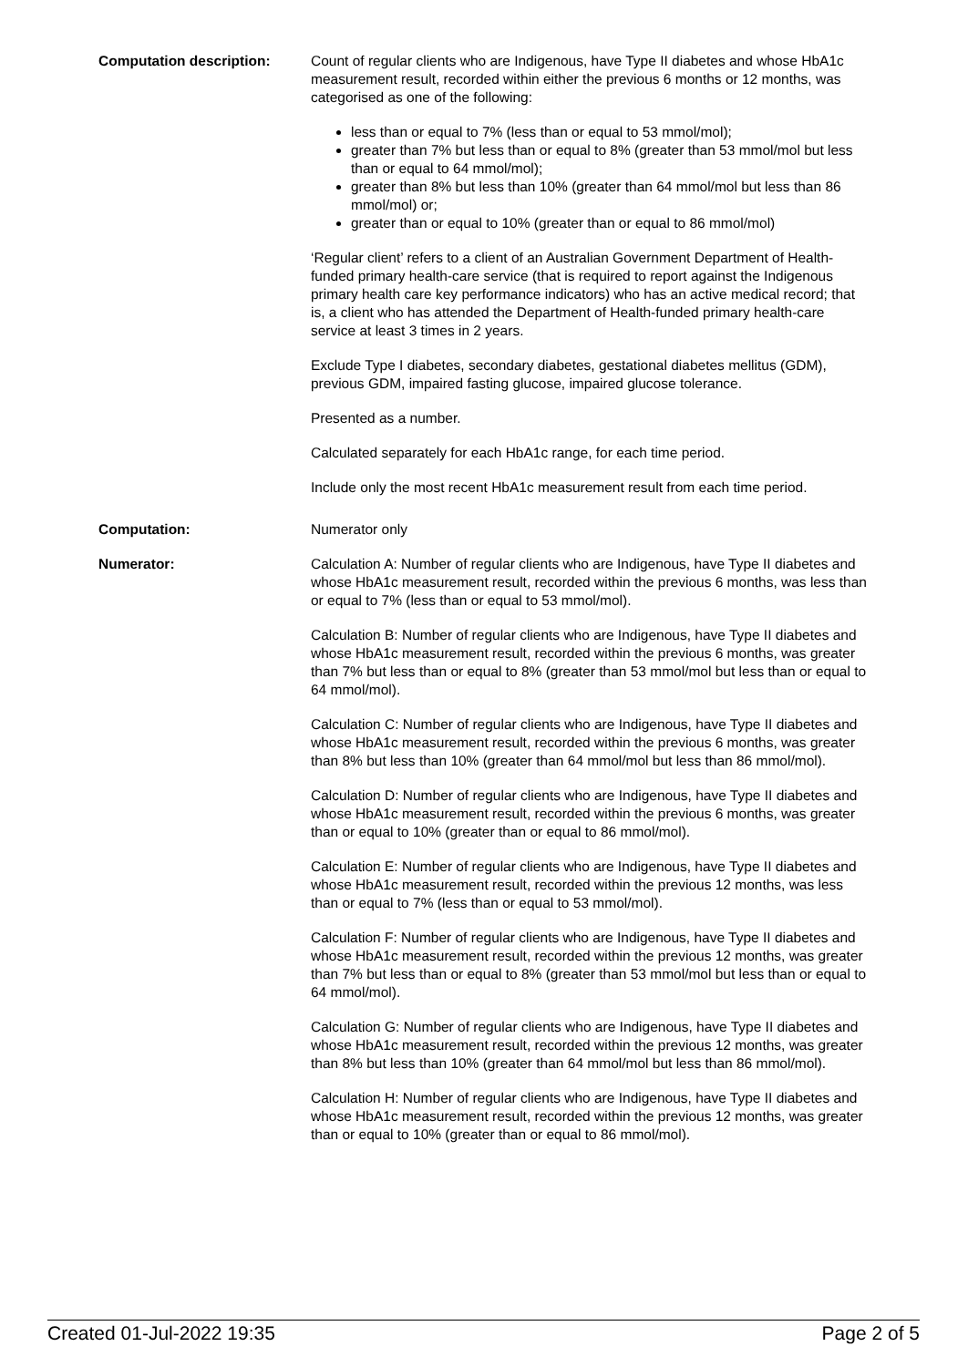Computation description: Count of regular clients who are Indigenous, have Type II diabetes and whose HbA1c measurement result, recorded within either the previous 6 months or 12 months, was categorised as one of the following:
less than or equal to 7% (less than or equal to 53 mmol/mol);
greater than 7% but less than or equal to 8% (greater than 53 mmol/mol but less than or equal to 64 mmol/mol);
greater than 8% but less than 10% (greater than 64 mmol/mol but less than 86 mmol/mol) or;
greater than or equal to 10% (greater than or equal to 86 mmol/mol)
‘Regular client’ refers to a client of an Australian Government Department of Health-funded primary health-care service (that is required to report against the Indigenous primary health care key performance indicators) who has an active medical record; that is, a client who has attended the Department of Health-funded primary health-care service at least 3 times in 2 years.
Exclude Type I diabetes, secondary diabetes, gestational diabetes mellitus (GDM), previous GDM, impaired fasting glucose, impaired glucose tolerance.
Presented as a number.
Calculated separately for each HbA1c range, for each time period.
Include only the most recent HbA1c measurement result from each time period.
Computation: Numerator only
Numerator: Calculation A: Number of regular clients who are Indigenous, have Type II diabetes and whose HbA1c measurement result, recorded within the previous 6 months, was less than or equal to 7% (less than or equal to 53 mmol/mol).
Calculation B: Number of regular clients who are Indigenous, have Type II diabetes and whose HbA1c measurement result, recorded within the previous 6 months, was greater than 7% but less than or equal to 8% (greater than 53 mmol/mol but less than or equal to 64 mmol/mol).
Calculation C: Number of regular clients who are Indigenous, have Type II diabetes and whose HbA1c measurement result, recorded within the previous 6 months, was greater than 8% but less than 10% (greater than 64 mmol/mol but less than 86 mmol/mol).
Calculation D: Number of regular clients who are Indigenous, have Type II diabetes and whose HbA1c measurement result, recorded within the previous 6 months, was greater than or equal to 10% (greater than or equal to 86 mmol/mol).
Calculation E: Number of regular clients who are Indigenous, have Type II diabetes and whose HbA1c measurement result, recorded within the previous 12 months, was less than or equal to 7% (less than or equal to 53 mmol/mol).
Calculation F: Number of regular clients who are Indigenous, have Type II diabetes and whose HbA1c measurement result, recorded within the previous 12 months, was greater than 7% but less than or equal to 8% (greater than 53 mmol/mol but less than or equal to 64 mmol/mol).
Calculation G: Number of regular clients who are Indigenous, have Type II diabetes and whose HbA1c measurement result, recorded within the previous 12 months, was greater than 8% but less than 10% (greater than 64 mmol/mol but less than 86 mmol/mol).
Calculation H: Number of regular clients who are Indigenous, have Type II diabetes and whose HbA1c measurement result, recorded within the previous 12 months, was greater than or equal to 10% (greater than or equal to 86 mmol/mol).
Created 01-Jul-2022 19:35 Page 2 of 5